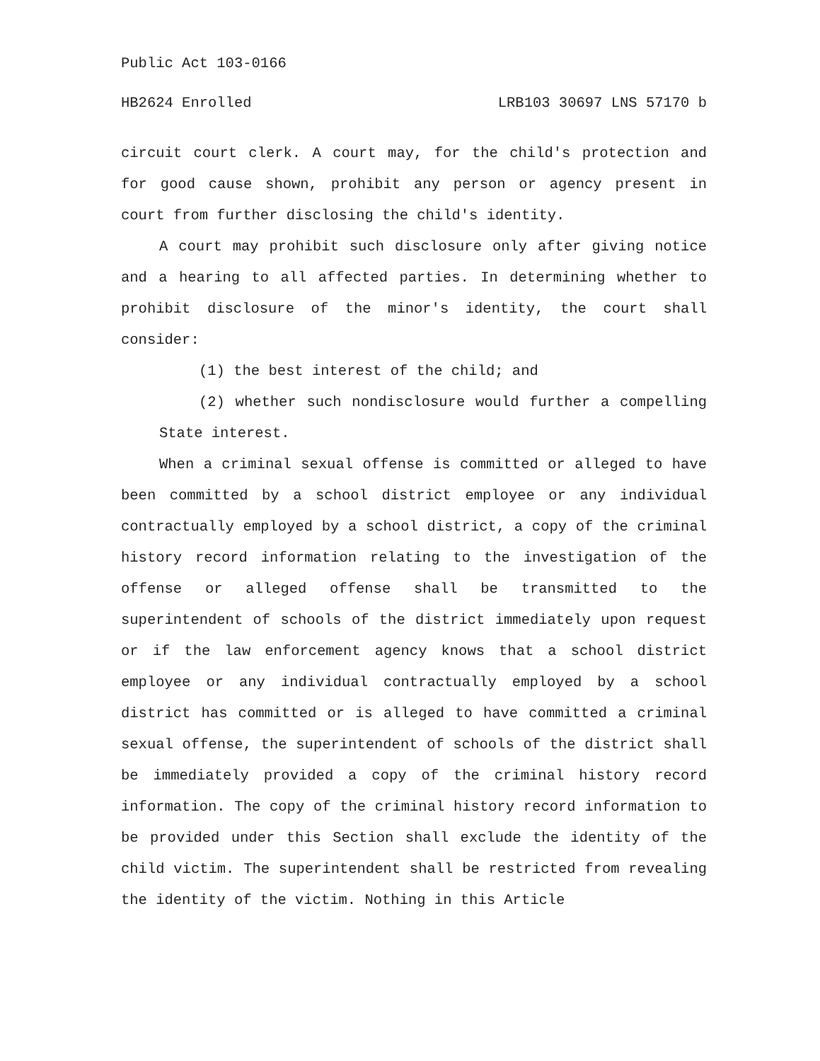Public Act 103-0166
HB2624 Enrolled LRB103 30697 LNS 57170 b
circuit court clerk. A court may, for the child's protection and for good cause shown, prohibit any person or agency present in court from further disclosing the child's identity.
A court may prohibit such disclosure only after giving notice and a hearing to all affected parties. In determining whether to prohibit disclosure of the minor's identity, the court shall consider:
(1) the best interest of the child; and
(2) whether such nondisclosure would further a compelling State interest.
When a criminal sexual offense is committed or alleged to have been committed by a school district employee or any individual contractually employed by a school district, a copy of the criminal history record information relating to the investigation of the offense or alleged offense shall be transmitted to the superintendent of schools of the district immediately upon request or if the law enforcement agency knows that a school district employee or any individual contractually employed by a school district has committed or is alleged to have committed a criminal sexual offense, the superintendent of schools of the district shall be immediately provided a copy of the criminal history record information. The copy of the criminal history record information to be provided under this Section shall exclude the identity of the child victim. The superintendent shall be restricted from revealing the identity of the victim. Nothing in this Article